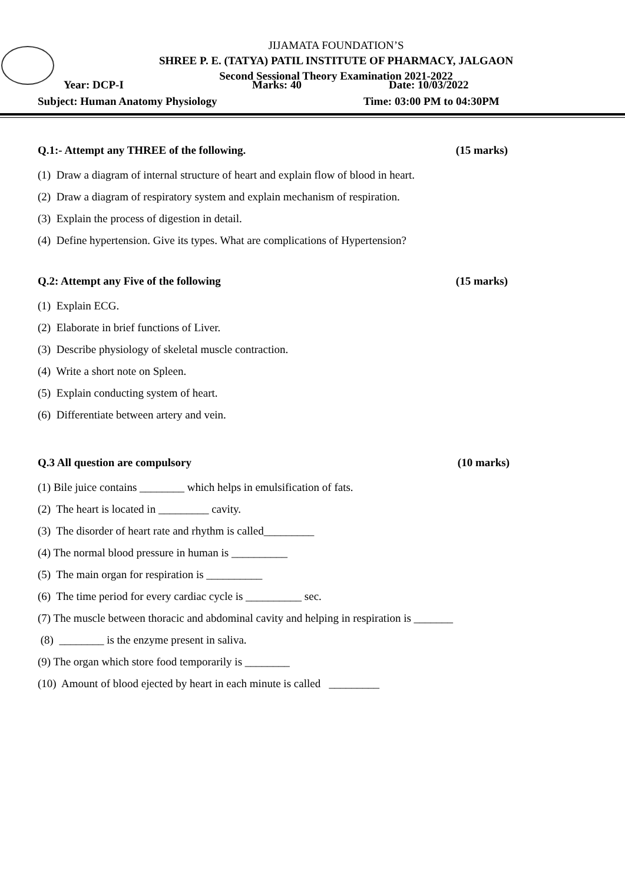JIJAMATA FOUNDATION’S
SHREE P. E. (TATYA) PATIL INSTITUTE OF PHARMACY, JALGAON
Second Sessional Theory Examination 2021-2022
Year: DCP-I Marks: 40 Date: 10/03/2022
Subject: Human Anatomy Physiology Time: 03:00 PM to 04:30PM
Q.1:- Attempt any THREE of the following. (15 marks)
(1) Draw a diagram of internal structure of heart and explain flow of blood in heart.
(2) Draw a diagram of respiratory system and explain mechanism of respiration.
(3) Explain the process of digestion in detail.
(4) Define hypertension. Give its types. What are complications of Hypertension?
Q.2: Attempt any Five of the following (15 marks)
(1) Explain ECG.
(2) Elaborate in brief functions of Liver.
(3) Describe physiology of skeletal muscle contraction.
(4) Write a short note on Spleen.
(5) Explain conducting system of heart.
(6) Differentiate between artery and vein.
Q.3 All question are compulsory (10 marks)
(1) Bile juice contains ________ which helps in emulsification of fats.
(2) The heart is located in _________ cavity.
(3) The disorder of heart rate and rhythm is called_________
(4) The normal blood pressure in human is __________
(5) The main organ for respiration is __________
(6) The time period for every cardiac cycle is __________ sec.
(7) The muscle between thoracic and abdominal cavity and helping in respiration is _______
(8) ________ is the enzyme present in saliva.
(9) The organ which store food temporarily is ________
(10) Amount of blood ejected by heart in each minute is called _________